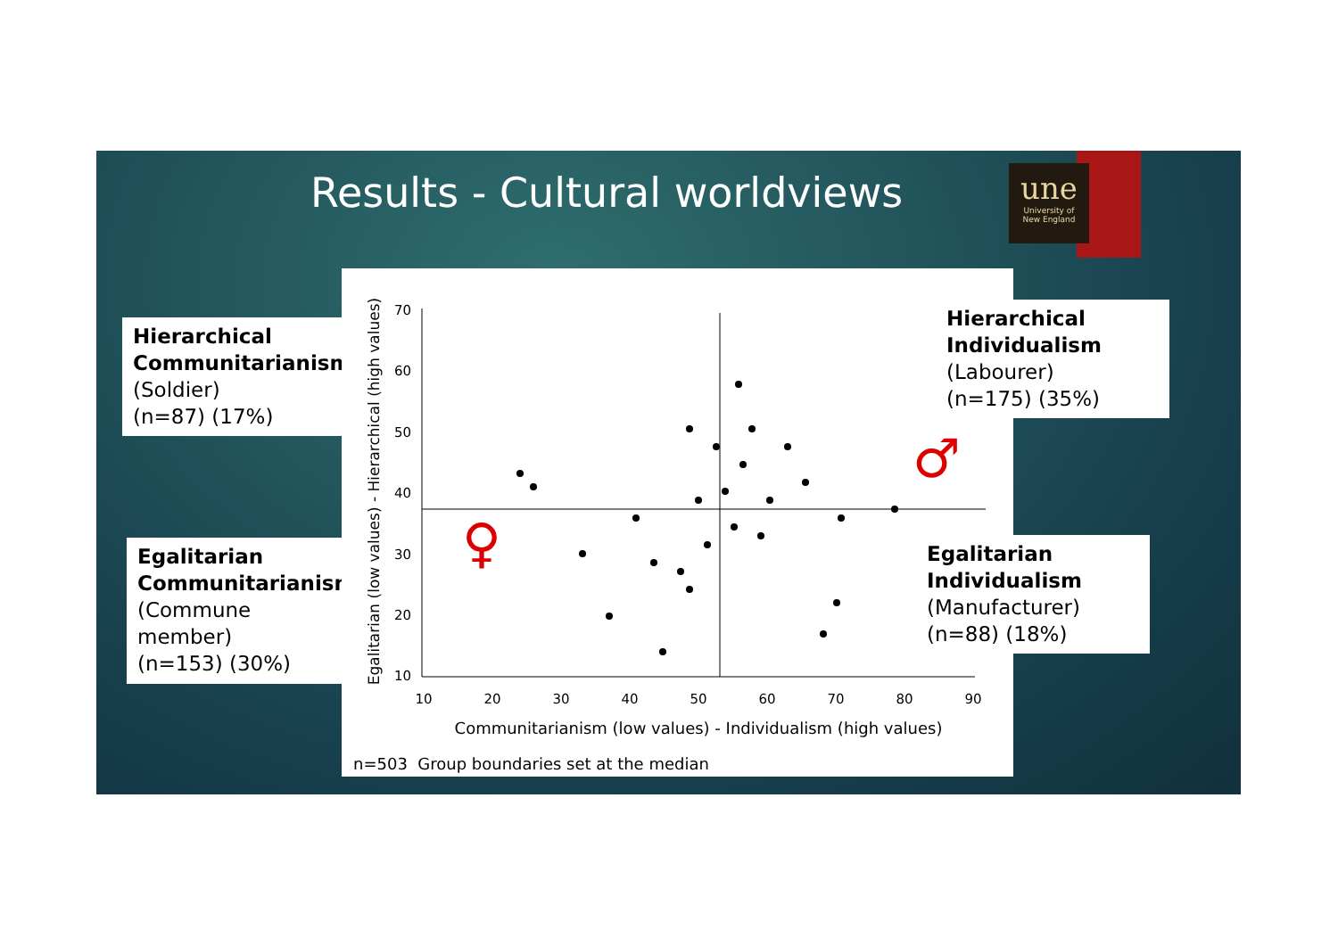Results - Cultural worldviews
une
University of
New England
Hierarchical Communitarianism
(Soldier)
(n=87) (17%)
Egalitarian Communitarianism
(Commune member)
(n=153) (30%)
70
60
50
40
30
20
10
10
20
30
40
50
60
70
80
90
Communitarianism (low values) - Individualism (high values)
Egalitarian (low values) - Hierarchical (high values)
n=503 Group boundaries set at the median
♀
♂
Hierarchical Individualism
(Labourer)
(n=175) (35%)
Egalitarian Individualism
(Manufacturer)
(n=88) (18%)